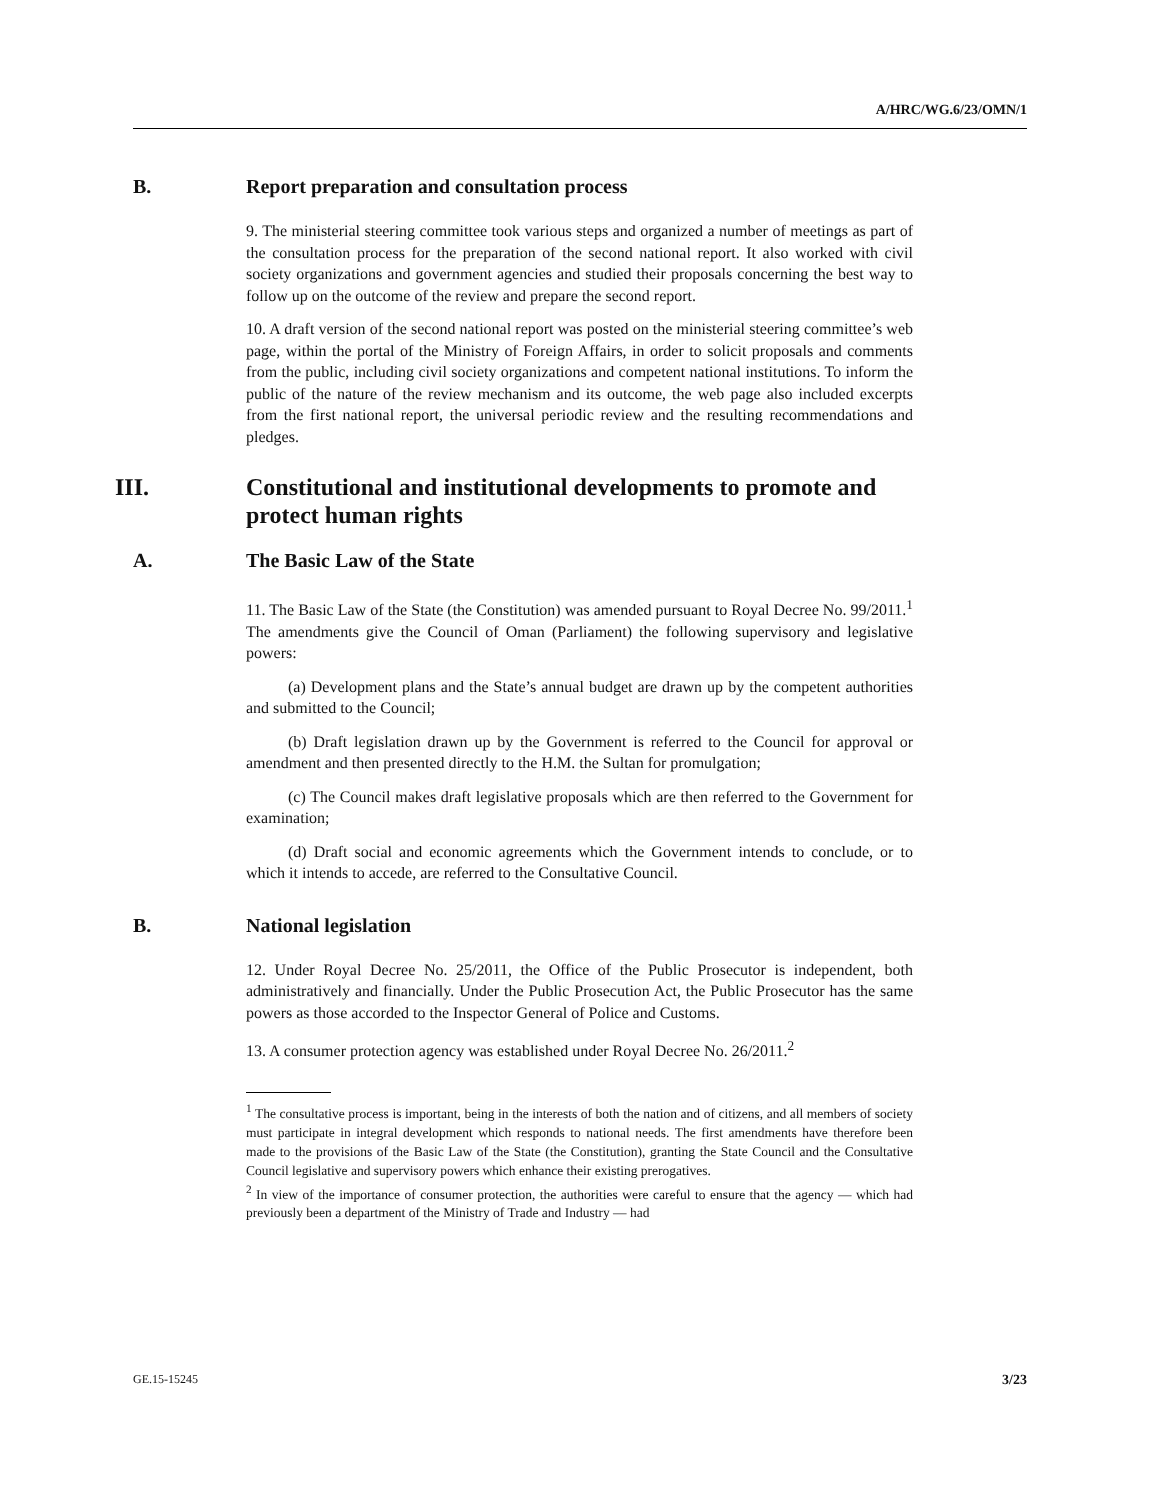A/HRC/WG.6/23/OMN/1
B. Report preparation and consultation process
9. The ministerial steering committee took various steps and organized a number of meetings as part of the consultation process for the preparation of the second national report. It also worked with civil society organizations and government agencies and studied their proposals concerning the best way to follow up on the outcome of the review and prepare the second report.
10. A draft version of the second national report was posted on the ministerial steering committee’s web page, within the portal of the Ministry of Foreign Affairs, in order to solicit proposals and comments from the public, including civil society organizations and competent national institutions. To inform the public of the nature of the review mechanism and its outcome, the web page also included excerpts from the first national report, the universal periodic review and the resulting recommendations and pledges.
III. Constitutional and institutional developments to promote and protect human rights
A. The Basic Law of the State
11. The Basic Law of the State (the Constitution) was amended pursuant to Royal Decree No. 99/2011.<sup>1</sup> The amendments give the Council of Oman (Parliament) the following supervisory and legislative powers:
(a) Development plans and the State’s annual budget are drawn up by the competent authorities and submitted to the Council;
(b) Draft legislation drawn up by the Government is referred to the Council for approval or amendment and then presented directly to the H.M. the Sultan for promulgation;
(c) The Council makes draft legislative proposals which are then referred to the Government for examination;
(d) Draft social and economic agreements which the Government intends to conclude, or to which it intends to accede, are referred to the Consultative Council.
B. National legislation
12. Under Royal Decree No. 25/2011, the Office of the Public Prosecutor is independent, both administratively and financially. Under the Public Prosecution Act, the Public Prosecutor has the same powers as those accorded to the Inspector General of Police and Customs.
13. A consumer protection agency was established under Royal Decree No. 26/2011.<sup>2</sup>
<sup>1</sup> The consultative process is important, being in the interests of both the nation and of citizens, and all members of society must participate in integral development which responds to national needs. The first amendments have therefore been made to the provisions of the Basic Law of the State (the Constitution), granting the State Council and the Consultative Council legislative and supervisory powers which enhance their existing prerogatives.
<sup>2</sup> In view of the importance of consumer protection, the authorities were careful to ensure that the agency — which had previously been a department of the Ministry of Trade and Industry — had
GE.15-15245 3/23